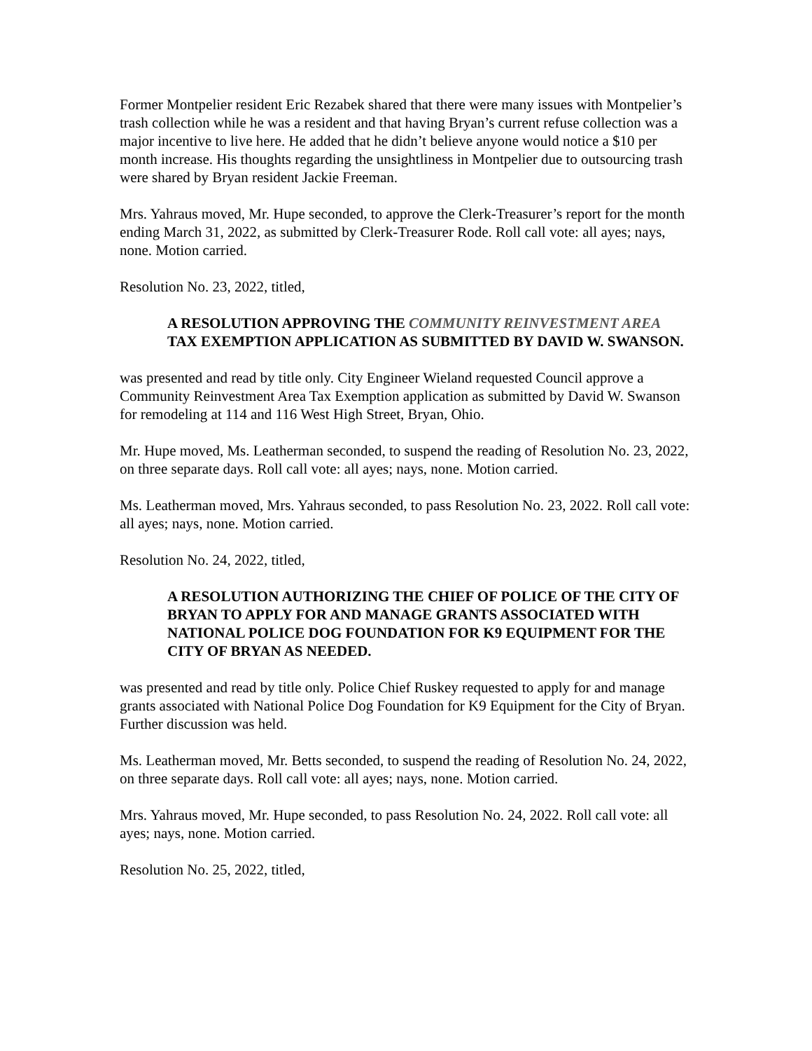Former Montpelier resident Eric Rezabek shared that there were many issues with Montpelier’s trash collection while he was a resident and that having Bryan’s current refuse collection was a major incentive to live here. He added that he didn’t believe anyone would notice a $10 per month increase. His thoughts regarding the unsightliness in Montpelier due to outsourcing trash were shared by Bryan resident Jackie Freeman.
Mrs. Yahraus moved, Mr. Hupe seconded, to approve the Clerk-Treasurer’s report for the month ending March 31, 2022, as submitted by Clerk-Treasurer Rode. Roll call vote: all ayes; nays, none. Motion carried.
Resolution No. 23, 2022, titled,
A RESOLUTION APPROVING THE COMMUNITY REINVESTMENT AREA TAX EXEMPTION APPLICATION AS SUBMITTED BY DAVID W. SWANSON.
was presented and read by title only. City Engineer Wieland requested Council approve a Community Reinvestment Area Tax Exemption application as submitted by David W. Swanson for remodeling at 114 and 116 West High Street, Bryan, Ohio.
Mr. Hupe moved, Ms. Leatherman seconded, to suspend the reading of Resolution No. 23, 2022, on three separate days. Roll call vote: all ayes; nays, none. Motion carried.
Ms. Leatherman moved, Mrs. Yahraus seconded, to pass Resolution No. 23, 2022. Roll call vote: all ayes; nays, none. Motion carried.
Resolution No. 24, 2022, titled,
A RESOLUTION AUTHORIZING THE CHIEF OF POLICE OF THE CITY OF BRYAN TO APPLY FOR AND MANAGE GRANTS ASSOCIATED WITH NATIONAL POLICE DOG FOUNDATION FOR K9 EQUIPMENT FOR THE CITY OF BRYAN AS NEEDED.
was presented and read by title only. Police Chief Ruskey requested to apply for and manage grants associated with National Police Dog Foundation for K9 Equipment for the City of Bryan. Further discussion was held.
Ms. Leatherman moved, Mr. Betts seconded, to suspend the reading of Resolution No. 24, 2022, on three separate days. Roll call vote: all ayes; nays, none. Motion carried.
Mrs. Yahraus moved, Mr. Hupe seconded, to pass Resolution No. 24, 2022. Roll call vote: all ayes; nays, none. Motion carried.
Resolution No. 25, 2022, titled,